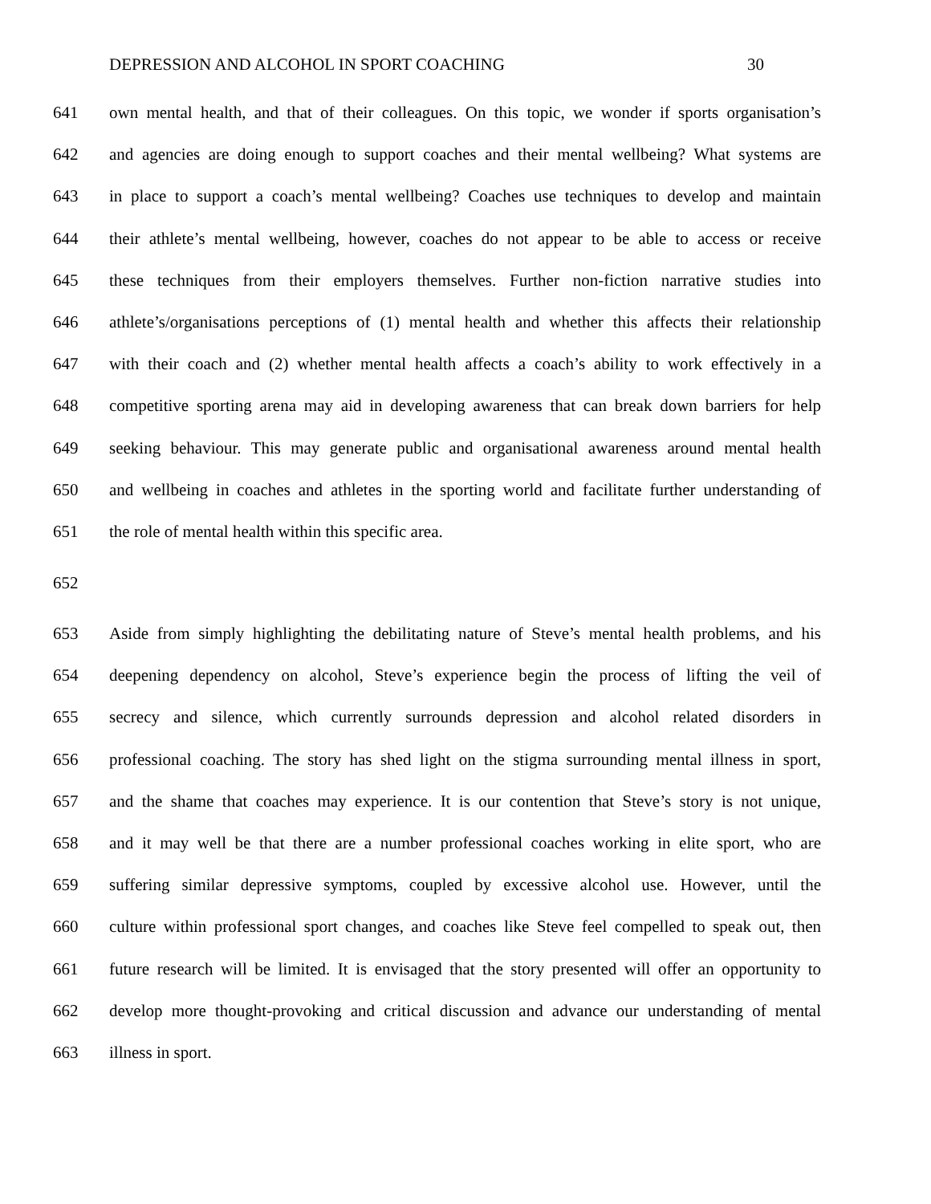DEPRESSION AND ALCOHOL IN SPORT COACHING 30
641 own mental health, and that of their colleagues. On this topic, we wonder if sports organisation’s
642 and agencies are doing enough to support coaches and their mental wellbeing? What systems are
643 in place to support a coach’s mental wellbeing? Coaches use techniques to develop and maintain
644 their athlete’s mental wellbeing, however, coaches do not appear to be able to access or receive
645 these techniques from their employers themselves. Further non-fiction narrative studies into
646 athlete’s/organisations perceptions of (1) mental health and whether this affects their relationship
647 with their coach and (2) whether mental health affects a coach’s ability to work effectively in a
648 competitive sporting arena may aid in developing awareness that can break down barriers for help
649 seeking behaviour. This may generate public and organisational awareness around mental health
650 and wellbeing in coaches and athletes in the sporting world and facilitate further understanding of
651 the role of mental health within this specific area.
652
653 Aside from simply highlighting the debilitating nature of Steve’s mental health problems, and his
654 deepening dependency on alcohol, Steve’s experience begin the process of lifting the veil of
655 secrecy and silence, which currently surrounds depression and alcohol related disorders in
656 professional coaching. The story has shed light on the stigma surrounding mental illness in sport,
657 and the shame that coaches may experience. It is our contention that Steve’s story is not unique,
658 and it may well be that there are a number professional coaches working in elite sport, who are
659 suffering similar depressive symptoms, coupled by excessive alcohol use. However, until the
660 culture within professional sport changes, and coaches like Steve feel compelled to speak out, then
661 future research will be limited. It is envisaged that the story presented will offer an opportunity to
662 develop more thought-provoking and critical discussion and advance our understanding of mental
663 illness in sport.